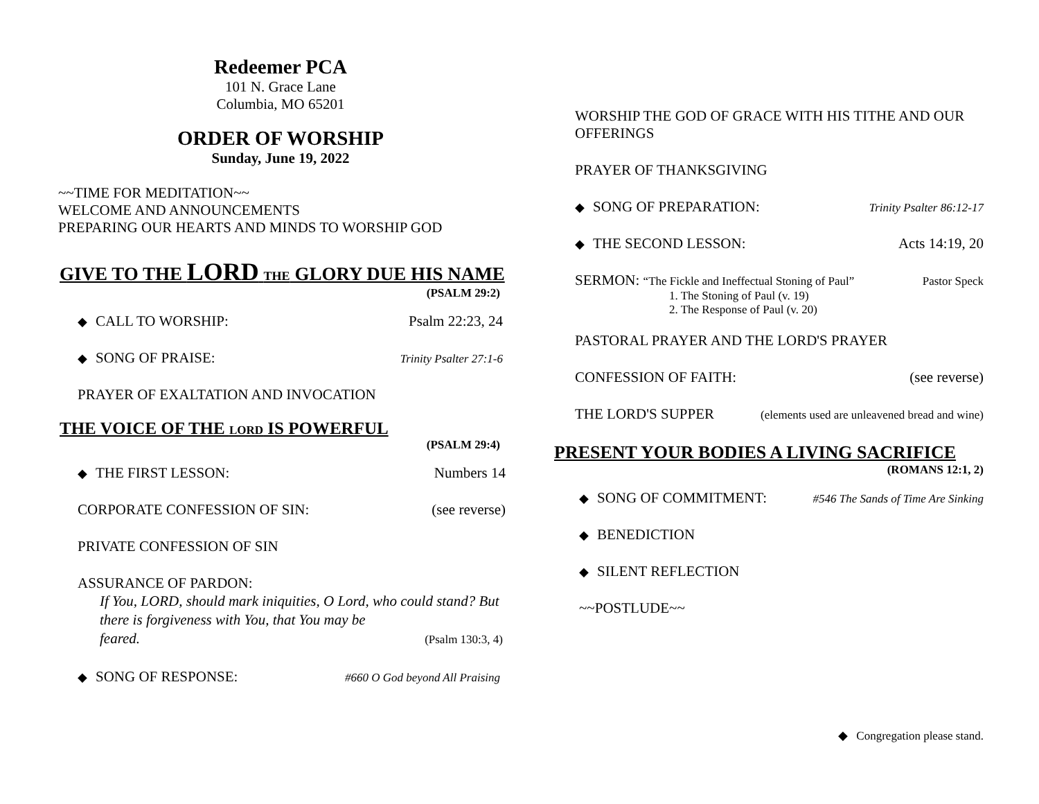Redeemer PCA
101 N. Grace Lane
Columbia, MO 65201
ORDER OF WORSHIP
Sunday, June 19, 2022
~~TIME FOR MEDITATION~~
WELCOME AND ANNOUNCEMENTS
PREPARING OUR HEARTS AND MINDS TO WORSHIP GOD
GIVE TO THE LORD THE GLORY DUE HIS NAME
(PSALM 29:2)
◆ CALL TO WORSHIP: Psalm 22:23, 24
◆ SONG OF PRAISE: Trinity Psalter 27:1-6
PRAYER OF EXALTATION AND INVOCATION
THE VOICE OF THE LORD IS POWERFUL
(PSALM 29:4)
◆ THE FIRST LESSON: Numbers 14
CORPORATE CONFESSION OF SIN: (see reverse)
PRIVATE CONFESSION OF SIN
ASSURANCE OF PARDON:
If You, LORD, should mark iniquities, O Lord, who could stand? But there is forgiveness with You, that You may be
feared. (Psalm 130:3, 4)
◆ SONG OF RESPONSE: #660 O God beyond All Praising
WORSHIP THE GOD OF GRACE WITH HIS TITHE AND OUR OFFERINGS
PRAYER OF THANKSGIVING
◆ SONG OF PREPARATION: Trinity Psalter 86:12-17
◆ THE SECOND LESSON: Acts 14:19, 20
SERMON: “The Fickle and Ineffectual Stoning of Paul” Pastor Speck
1. The Stoning of Paul (v. 19)
2. The Response of Paul (v. 20)
PASTORAL PRAYER AND THE LORD'S PRAYER
CONFESSION OF FAITH: (see reverse)
THE LORD'S SUPPER (elements used are unleavened bread and wine)
PRESENT YOUR BODIES A LIVING SACRIFICE
(ROMANS 12:1, 2)
◆ SONG OF COMMITMENT: #546 The Sands of Time Are Sinking
◆ BENEDICTION
◆ SILENT REFLECTION
~~POSTLUDE~~
◆ Congregation please stand.